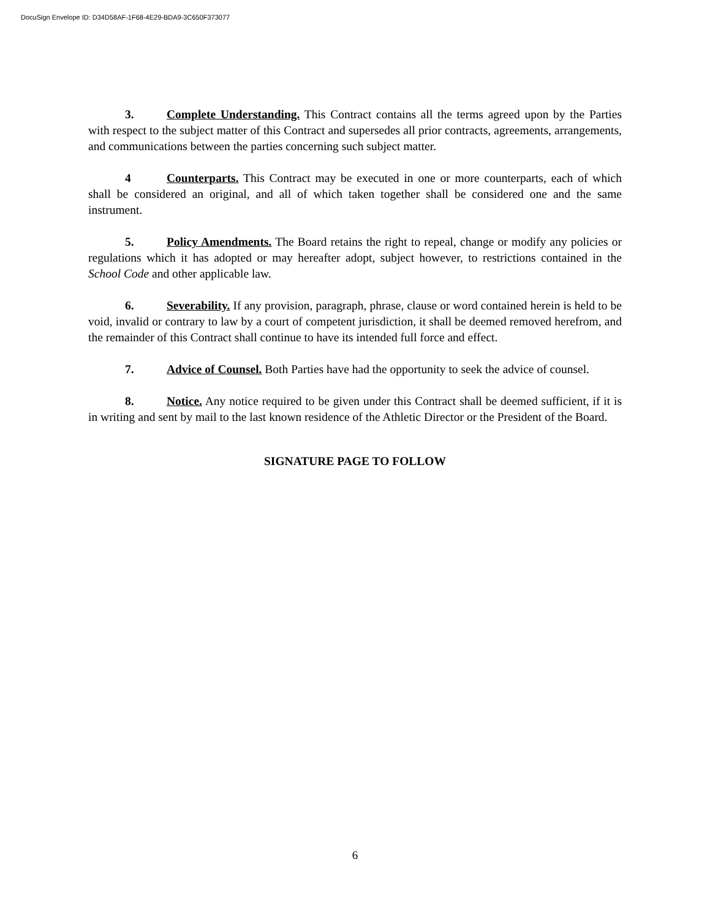DocuSign Envelope ID: D34D58AF-1F68-4E29-BDA9-3C650F373077
3. Complete Understanding. This Contract contains all the terms agreed upon by the Parties with respect to the subject matter of this Contract and supersedes all prior contracts, agreements, arrangements, and communications between the parties concerning such subject matter.
4 Counterparts. This Contract may be executed in one or more counterparts, each of which shall be considered an original, and all of which taken together shall be considered one and the same instrument.
5. Policy Amendments. The Board retains the right to repeal, change or modify any policies or regulations which it has adopted or may hereafter adopt, subject however, to restrictions contained in the School Code and other applicable law.
6. Severability. If any provision, paragraph, phrase, clause or word contained herein is held to be void, invalid or contrary to law by a court of competent jurisdiction, it shall be deemed removed herefrom, and the remainder of this Contract shall continue to have its intended full force and effect.
7. Advice of Counsel. Both Parties have had the opportunity to seek the advice of counsel.
8. Notice. Any notice required to be given under this Contract shall be deemed sufficient, if it is in writing and sent by mail to the last known residence of the Athletic Director or the President of the Board.
SIGNATURE PAGE TO FOLLOW
6